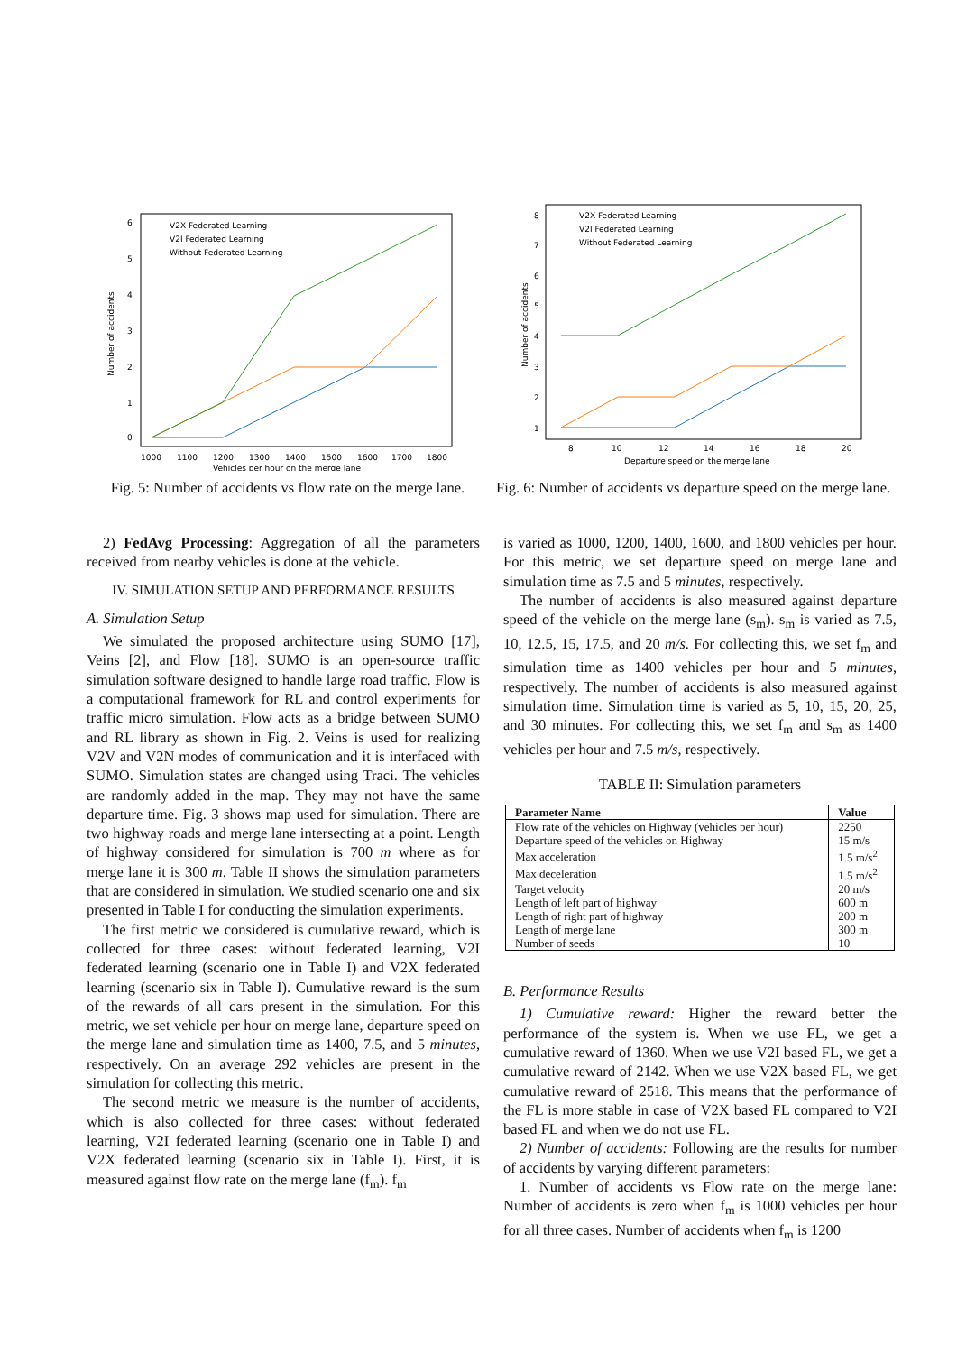6
5
4
3
2
1
0
1000
1100
1200
1300
1400
1500
1600
1700
1800
Vehicles per hour on the merge lane
Number of accidents
V2X Federated Learning
V2I Federated Learning
Without Federated Learning
Fig. 5: Number of accidents vs flow rate on the merge lane.
8
7
6
5
4
3
2
1
8
10
12
14
16
18
20
Departure speed on the merge lane
Number of accidents
V2X Federated Learning
V2I Federated Learning
Without Federated Learning
Fig. 6: Number of accidents vs departure speed on the merge lane.
2) FedAvg Processing: Aggregation of all the parameters received from nearby vehicles is done at the vehicle.
IV. SIMULATION SETUP AND PERFORMANCE RESULTS
A. Simulation Setup
We simulated the proposed architecture using SUMO [17], Veins [2], and Flow [18]. SUMO is an open-source traffic simulation software designed to handle large road traffic. Flow is a computational framework for RL and control experiments for traffic micro simulation. Flow acts as a bridge between SUMO and RL library as shown in Fig. 2. Veins is used for realizing V2V and V2N modes of communication and it is interfaced with SUMO. Simulation states are changed using Traci. The vehicles are randomly added in the map. They may not have the same departure time. Fig. 3 shows map used for simulation. There are two highway roads and merge lane intersecting at a point. Length of highway considered for simulation is 700 m where as for merge lane it is 300 m. Table II shows the simulation parameters that are considered in simulation. We studied scenario one and six presented in Table I for conducting the simulation experiments.
The first metric we considered is cumulative reward, which is collected for three cases: without federated learning, V2I federated learning (scenario one in Table I) and V2X federated learning (scenario six in Table I). Cumulative reward is the sum of the rewards of all cars present in the simulation. For this metric, we set vehicle per hour on merge lane, departure speed on the merge lane and simulation time as 1400, 7.5, and 5 minutes, respectively. On an average 292 vehicles are present in the simulation for collecting this metric.
The second metric we measure is the number of accidents, which is also collected for three cases: without federated learning, V2I federated learning (scenario one in Table I) and V2X federated learning (scenario six in Table I). First, it is measured against flow rate on the merge lane (f<sub>m</sub>). f<sub>m</sub>
is varied as 1000, 1200, 1400, 1600, and 1800 vehicles per hour. For this metric, we set departure speed on merge lane and simulation time as 7.5 and 5 minutes, respectively.
The number of accidents is also measured against departure speed of the vehicle on the merge lane (s<sub>m</sub>). s<sub>m</sub> is varied as 7.5, 10, 12.5, 15, 17.5, and 20 m/s. For collecting this, we set f<sub>m</sub> and simulation time as 1400 vehicles per hour and 5 minutes, respectively. The number of accidents is also measured against simulation time. Simulation time is varied as 5, 10, 15, 20, 25, and 30 minutes. For collecting this, we set f<sub>m</sub> and s<sub>m</sub> as 1400 vehicles per hour and 7.5 m/s, respectively.
TABLE II: Simulation parameters
| Parameter Name | Value |
| --- | --- |
| Flow rate of the vehicles on Highway (vehicles per hour) | 2250 |
| Departure speed of the vehicles on Highway | 15 m/s |
| Max acceleration | 1.5 m/s<sup>2</sup> |
| Max deceleration | 1.5 m/s<sup>2</sup> |
| Target velocity | 20 m/s |
| Length of left part of highway | 600 m |
| Length of right part of highway | 200 m |
| Length of merge lane | 300 m |
| Number of seeds | 10 |
B. Performance Results
1) Cumulative reward: Higher the reward better the performance of the system is. When we use FL, we get a cumulative reward of 1360. When we use V2I based FL, we get a cumulative reward of 2142. When we use V2X based FL, we get cumulative reward of 2518. This means that the performance of the FL is more stable in case of V2X based FL compared to V2I based FL and when we do not use FL.
2) Number of accidents: Following are the results for number of accidents by varying different parameters:
1. Number of accidents vs Flow rate on the merge lane: Number of accidents is zero when f<sub>m</sub> is 1000 vehicles per hour for all three cases. Number of accidents when f<sub>m</sub> is 1200